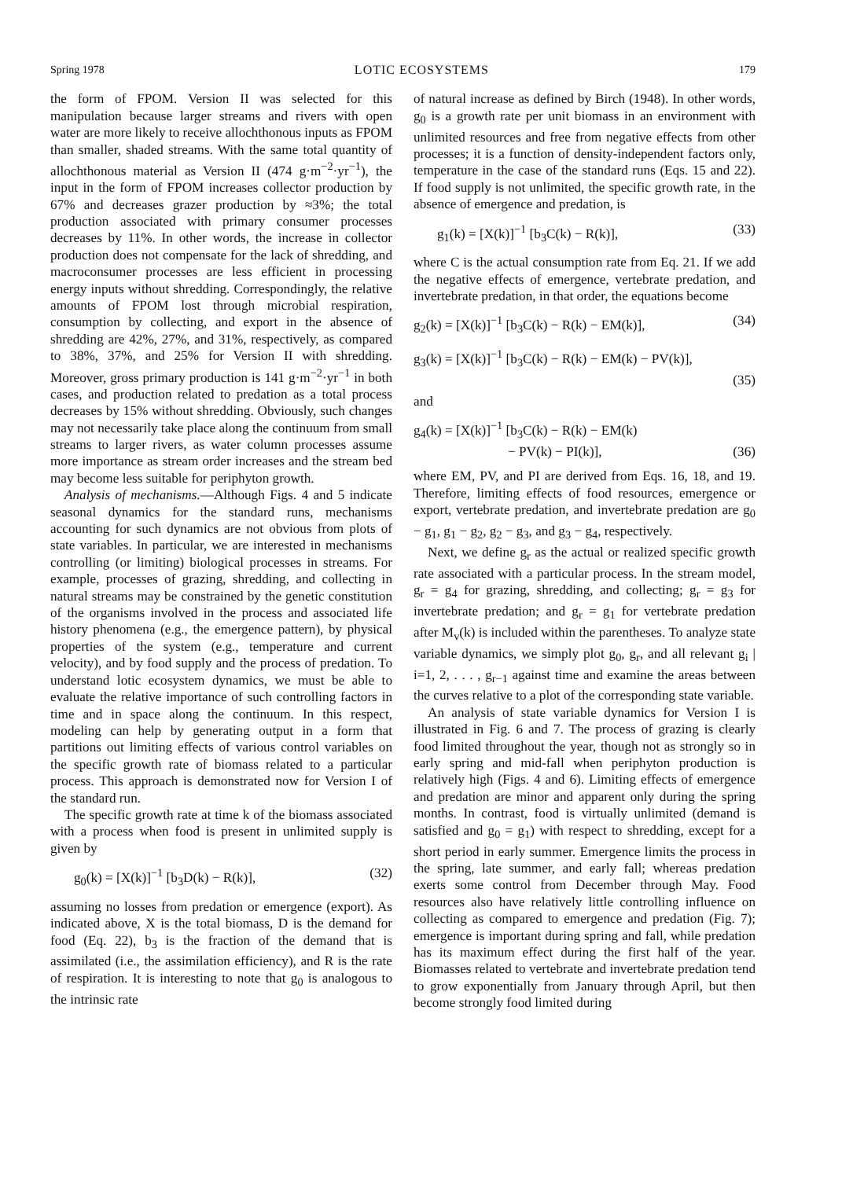Spring 1978 LOTIC ECOSYSTEMS 179
the form of FPOM. Version II was selected for this manipulation because larger streams and rivers with open water are more likely to receive allochthonous inputs as FPOM than smaller, shaded streams. With the same total quantity of allochthonous material as Version II (474 g·m<sup>−2</sup>·yr<sup>−1</sup>), the input in the form of FPOM increases collector production by 67% and decreases grazer production by ≈3%; the total production associated with primary consumer processes decreases by 11%. In other words, the increase in collector production does not compensate for the lack of shredding, and macroconsumer processes are less efficient in processing energy inputs without shredding. Correspondingly, the relative amounts of FPOM lost through microbial respiration, consumption by collecting, and export in the absence of shredding are 42%, 27%, and 31%, respectively, as compared to 38%, 37%, and 25% for Version II with shredding. Moreover, gross primary production is 141 g·m<sup>−2</sup>·yr<sup>−1</sup> in both cases, and production related to predation as a total process decreases by 15% without shredding. Obviously, such changes may not necessarily take place along the continuum from small streams to larger rivers, as water column processes assume more importance as stream order increases and the stream bed may become less suitable for periphyton growth.
Analysis of mechanisms.—Although Figs. 4 and 5 indicate seasonal dynamics for the standard runs, mechanisms accounting for such dynamics are not obvious from plots of state variables. In particular, we are interested in mechanisms controlling (or limiting) biological processes in streams. For example, processes of grazing, shredding, and collecting in natural streams may be constrained by the genetic constitution of the organisms involved in the process and associated life history phenomena (e.g., the emergence pattern), by physical properties of the system (e.g., temperature and current velocity), and by food supply and the process of predation. To understand lotic ecosystem dynamics, we must be able to evaluate the relative importance of such controlling factors in time and in space along the continuum. In this respect, modeling can help by generating output in a form that partitions out limiting effects of various control variables on the specific growth rate of biomass related to a particular process. This approach is demonstrated now for Version I of the standard run.
The specific growth rate at time k of the biomass associated with a process when food is present in unlimited supply is given by
g<sub>0</sub>(k) = [X(k)]<sup>−1</sup> [b<sub>3</sub>D(k) − R(k)], (32)
assuming no losses from predation or emergence (export). As indicated above, X is the total biomass, D is the demand for food (Eq. 22), b<sub>3</sub> is the fraction of the demand that is assimilated (i.e., the assimilation efficiency), and R is the rate of respiration. It is interesting to note that g<sub>0</sub> is analogous to the intrinsic rate
of natural increase as defined by Birch (1948). In other words, g<sub>0</sub> is a growth rate per unit biomass in an environment with unlimited resources and free from negative effects from other processes; it is a function of density-independent factors only, temperature in the case of the standard runs (Eqs. 15 and 22). If food supply is not unlimited, the specific growth rate, in the absence of emergence and predation, is
g<sub>1</sub>(k) = [X(k)]<sup>−1</sup> [b<sub>3</sub>C(k) − R(k)], (33)
where C is the actual consumption rate from Eq. 21. If we add the negative effects of emergence, vertebrate predation, and invertebrate predation, in that order, the equations become
g<sub>2</sub>(k) = [X(k)]<sup>−1</sup> [b<sub>3</sub>C(k) − R(k) − EM(k)], (34)
g<sub>3</sub>(k) = [X(k)]<sup>−1</sup> [b<sub>3</sub>C(k) − R(k) − EM(k) − PV(k)],
(35)
and
g<sub>4</sub>(k) = [X(k)]<sup>−1</sup> [b<sub>3</sub>C(k) − R(k) − EM(k)
− PV(k) − PI(k)], (36)
where EM, PV, and PI are derived from Eqs. 16, 18, and 19. Therefore, limiting effects of food resources, emergence or export, vertebrate predation, and invertebrate predation are g<sub>0</sub> − g<sub>1</sub>, g<sub>1</sub> − g<sub>2</sub>, g<sub>2</sub> − g<sub>3</sub>, and g<sub>3</sub> − g<sub>4</sub>, respectively.
Next, we define g<sub>r</sub> as the actual or realized specific growth rate associated with a particular process. In the stream model, g<sub>r</sub> = g<sub>4</sub> for grazing, shredding, and collecting; g<sub>r</sub> = g<sub>3</sub> for invertebrate predation; and g<sub>r</sub> = g<sub>1</sub> for vertebrate predation after M<sub>v</sub>(k) is included within the parentheses. To analyze state variable dynamics, we simply plot g<sub>0</sub>, g<sub>r</sub>, and all relevant g<sub>i</sub> | i=1, 2, . . . , g<sub>r−1</sub> against time and examine the areas between the curves relative to a plot of the corresponding state variable.
An analysis of state variable dynamics for Version I is illustrated in Fig. 6 and 7. The process of grazing is clearly food limited throughout the year, though not as strongly so in early spring and mid-fall when periphyton production is relatively high (Figs. 4 and 6). Limiting effects of emergence and predation are minor and apparent only during the spring months. In contrast, food is virtually unlimited (demand is satisfied and g<sub>0</sub> = g<sub>1</sub>) with respect to shredding, except for a short period in early summer. Emergence limits the process in the spring, late summer, and early fall; whereas predation exerts some control from December through May. Food resources also have relatively little controlling influence on collecting as compared to emergence and predation (Fig. 7); emergence is important during spring and fall, while predation has its maximum effect during the first half of the year. Biomasses related to vertebrate and invertebrate predation tend to grow exponentially from January through April, but then become strongly food limited during